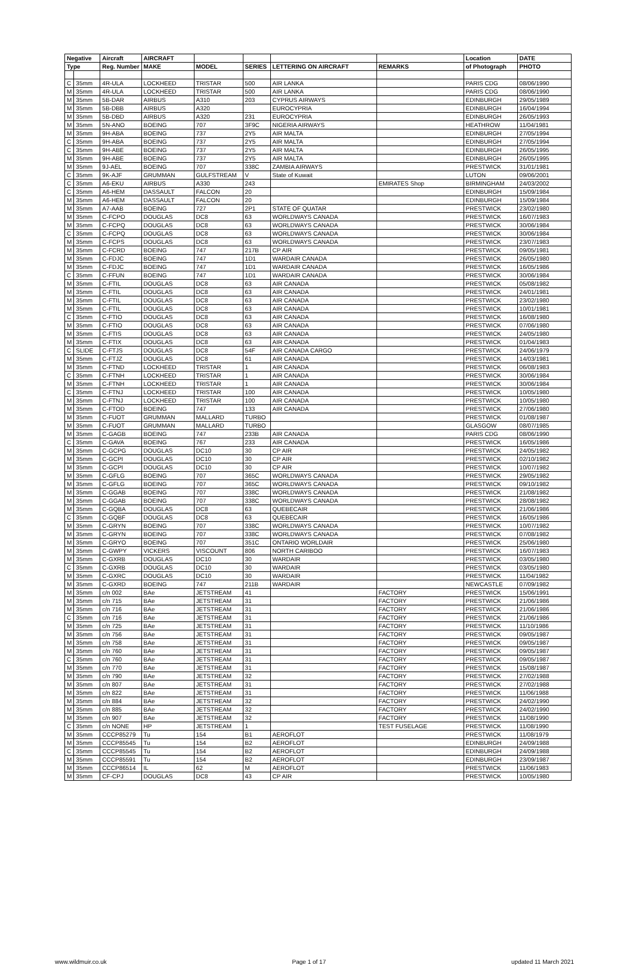| Negative | | Aircraft | AIRCRAFT | | | | | Location | DATE |
| --- | --- | --- | --- | --- | --- | --- | --- | --- | --- |
| Type | | Reg. Number | MAKE | MODEL | SERIES | LETTERING ON AIRCRAFT | REMARKS | of Photograph | PHOTO |
| C | 35mm | 4R-ULA | LOCKHEED | TRISTAR | 500 | AIR LANKA | | PARIS CDG | 08/06/1990 |
| M | 35mm | 4R-ULA | LOCKHEED | TRISTAR | 500 | AIR LANKA | | PARIS CDG | 08/06/1990 |
| M | 35mm | 5B-DAR | AIRBUS | A310 | 203 | CYPRUS AIRWAYS | | EDINBURGH | 29/05/1989 |
| M | 35mm | 5B-DBB | AIRBUS | A320 | | EUROCYPRIA | | EDINBURGH | 16/04/1994 |
| M | 35mm | 5B-DBD | AIRBUS | A320 | 231 | EUROCYPRIA | | EDINBURGH | 26/05/1993 |
| M | 35mm | 5N-ANO | BOEING | 707 | 3F9C | NIGERIA AIRWAYS | | HEATHROW | 11/04/1981 |
| M | 35mm | 9H-ABA | BOEING | 737 | 2Y5 | AIR MALTA | | EDINBURGH | 27/05/1994 |
| C | 35mm | 9H-ABA | BOEING | 737 | 2Y5 | AIR MALTA | | EDINBURGH | 27/05/1994 |
| C | 35mm | 9H-ABE | BOEING | 737 | 2Y5 | AIR MALTA | | EDINBURGH | 26/05/1995 |
| M | 35mm | 9H-ABE | BOEING | 737 | 2Y5 | AIR MALTA | | EDINBURGH | 26/05/1995 |
| M | 35mm | 9J-AEL | BOEING | 707 | 338C | ZAMBIA AIRWAYS | | PRESTWICK | 31/01/1981 |
| C | 35mm | 9K-AJF | GRUMMAN | GULFSTREAM | V | State of Kuwait | | LUTON | 09/06/2001 |
| C | 35mm | A6-EKU | AIRBUS | A330 | 243 | | EMIRATES Shop | BIRMINGHAM | 24/03/2002 |
| C | 35mm | A6-HEM | DASSAULT | FALCON | 20 | | | EDINBURGH | 15/09/1984 |
| M | 35mm | A6-HEM | DASSAULT | FALCON | 20 | | | EDINBURGH | 15/09/1984 |
| M | 35mm | A7-AAB | BOEING | 727 | 2P1 | STATE OF QUATAR | | PRESTWICK | 23/02/1980 |
| M | 35mm | C-FCPO | DOUGLAS | DC8 | 63 | WORLDWAYS CANADA | | PRESTWICK | 16/07/1983 |
| M | 35mm | C-FCPQ | DOUGLAS | DC8 | 63 | WORLDWAYS CANADA | | PRESTWICK | 30/06/1984 |
| C | 35mm | C-FCPQ | DOUGLAS | DC8 | 63 | WORLDWAYS CANADA | | PRESTWICK | 30/06/1984 |
| M | 35mm | C-FCPS | DOUGLAS | DC8 | 63 | WORLDWAYS CANADA | | PRESTWICK | 23/07/1983 |
| M | 35mm | C-FCRD | BOEING | 747 | 217B | CP AIR | | PRESTWICK | 09/05/1981 |
| M | 35mm | C-FDJC | BOEING | 747 | 1D1 | WARDAIR CANADA | | PRESTWICK | 26/05/1980 |
| M | 35mm | C-FDJC | BOEING | 747 | 1D1 | WARDAIR CANADA | | PRESTWICK | 16/05/1986 |
| C | 35mm | C-FFUN | BOEING | 747 | 1D1 | WARDAIR CANADA | | PRESTWICK | 30/06/1984 |
| M | 35mm | C-FTIL | DOUGLAS | DC8 | 63 | AIR CANADA | | PRESTWICK | 05/08/1982 |
| M | 35mm | C-FTIL | DOUGLAS | DC8 | 63 | AIR CANADA | | PRESTWICK | 24/01/1981 |
| M | 35mm | C-FTIL | DOUGLAS | DC8 | 63 | AIR CANADA | | PRESTWICK | 23/02/1980 |
| M | 35mm | C-FTIL | DOUGLAS | DC8 | 63 | AIR CANADA | | PRESTWICK | 10/01/1981 |
| C | 35mm | C-FTIO | DOUGLAS | DC8 | 63 | AIR CANADA | | PRESTWICK | 16/08/1980 |
| M | 35mm | C-FTIO | DOUGLAS | DC8 | 63 | AIR CANADA | | PRESTWICK | 07/06/1980 |
| M | 35mm | C-FTIS | DOUGLAS | DC8 | 63 | AIR CANADA | | PRESTWICK | 24/05/1980 |
| M | 35mm | C-FTIX | DOUGLAS | DC8 | 63 | AIR CANADA | | PRESTWICK | 01/04/1983 |
| C | SLIDE | C-FTJS | DOUGLAS | DC8 | 54F | AIR CANADA CARGO | | PRESTWICK | 24/06/1979 |
| M | 35mm | C-FTJZ | DOUGLAS | DC8 | 61 | AIR CANADA | | PRESTWICK | 14/03/1981 |
| M | 35mm | C-FTND | LOCKHEED | TRISTAR | 1 | AIR CANADA | | PRESTWICK | 06/08/1983 |
| C | 35mm | C-FTNH | LOCKHEED | TRISTAR | 1 | AIR CANADA | | PRESTWICK | 30/06/1984 |
| M | 35mm | C-FTNH | LOCKHEED | TRISTAR | 1 | AIR CANADA | | PRESTWICK | 30/06/1984 |
| C | 35mm | C-FTNJ | LOCKHEED | TRISTAR | 100 | AIR CANADA | | PRESTWICK | 10/05/1980 |
| M | 35mm | C-FTNJ | LOCKHEED | TRISTAR | 100 | AIR CANADA | | PRESTWICK | 10/05/1980 |
| M | 35mm | C-FTOD | BOEING | 747 | 133 | AIR CANADA | | PRESTWICK | 27/06/1980 |
| M | 35mm | C-FUOT | GRUMMAN | MALLARD | TURBO | | | PRESTWICK | 01/08/1987 |
| M | 35mm | C-FUOT | GRUMMAN | MALLARD | TURBO | | | GLASGOW | 08/07/1985 |
| M | 35mm | C-GAGB | BOEING | 747 | 233B | AIR CANADA | | PARIS CDG | 08/06/1990 |
| C | 35mm | C-GAVA | BOEING | 767 | 233 | AIR CANADA | | PRESTWICK | 16/05/1986 |
| M | 35mm | C-GCPG | DOUGLAS | DC10 | 30 | CP AIR | | PRESTWICK | 24/05/1982 |
| M | 35mm | C-GCPI | DOUGLAS | DC10 | 30 | CP AIR | | PRESTWICK | 02/10/1982 |
| M | 35mm | C-GCPI | DOUGLAS | DC10 | 30 | CP AIR | | PRESTWICK | 10/07/1982 |
| M | 35mm | C-GFLG | BOEING | 707 | 365C | WORLDWAYS CANADA | | PRESTWICK | 29/05/1982 |
| M | 35mm | C-GFLG | BOEING | 707 | 365C | WORLDWAYS CANADA | | PRESTWICK | 09/10/1982 |
| M | 35mm | C-GGAB | BOEING | 707 | 338C | WORLDWAYS CANADA | | PRESTWICK | 21/08/1982 |
| M | 35mm | C-GGAB | BOEING | 707 | 338C | WORLDWAYS CANADA | | PRESTWICK | 28/08/1982 |
| M | 35mm | C-GQBA | DOUGLAS | DC8 | 63 | QUEBECAIR | | PRESTWICK | 21/06/1986 |
| C | 35mm | C-GQBF | DOUGLAS | DC8 | 63 | QUEBECAIR | | PRESTWICK | 16/05/1986 |
| M | 35mm | C-GRYN | BOEING | 707 | 338C | WORLDWAYS CANADA | | PRESTWICK | 10/07/1982 |
| M | 35mm | C-GRYN | BOEING | 707 | 338C | WORLDWAYS CANADA | | PRESTWICK | 07/08/1982 |
| M | 35mm | C-GRYO | BOEING | 707 | 351C | ONTARIO WORLDAIR | | PRESTWICK | 25/06/1980 |
| M | 35mm | C-GWPY | VICKERS | VISCOUNT | 806 | NORTH CARIBOO | | PRESTWICK | 16/07/1983 |
| M | 35mm | C-GXRB | DOUGLAS | DC10 | 30 | WARDAIR | | PRESTWICK | 03/05/1980 |
| C | 35mm | C-GXRB | DOUGLAS | DC10 | 30 | WARDAIR | | PRESTWICK | 03/05/1980 |
| M | 35mm | C-GXRC | DOUGLAS | DC10 | 30 | WARDAIR | | PRESTWICK | 11/04/1982 |
| M | 35mm | C-GXRD | BOEING | 747 | 211B | WARDAIR | | NEWCASTLE | 07/09/1982 |
| M | 35mm | c/n 002 | BAe | JETSTREAM | 41 | | FACTORY | PRESTWICK | 15/06/1991 |
| M | 35mm | c/n 715 | BAe | JETSTREAM | 31 | | FACTORY | PRESTWICK | 21/06/1986 |
| M | 35mm | c/n 716 | BAe | JETSTREAM | 31 | | FACTORY | PRESTWICK | 21/06/1986 |
| C | 35mm | c/n 716 | BAe | JETSTREAM | 31 | | FACTORY | PRESTWICK | 21/06/1986 |
| M | 35mm | c/n 725 | BAe | JETSTREAM | 31 | | FACTORY | PRESTWICK | 11/10/1986 |
| M | 35mm | c/n 756 | BAe | JETSTREAM | 31 | | FACTORY | PRESTWICK | 09/05/1987 |
| M | 35mm | c/n 758 | BAe | JETSTREAM | 31 | | FACTORY | PRESTWICK | 09/05/1987 |
| M | 35mm | c/n 760 | BAe | JETSTREAM | 31 | | FACTORY | PRESTWICK | 09/05/1987 |
| C | 35mm | c/n 760 | BAe | JETSTREAM | 31 | | FACTORY | PRESTWICK | 09/05/1987 |
| M | 35mm | c/n 770 | BAe | JETSTREAM | 31 | | FACTORY | PRESTWICK | 15/08/1987 |
| M | 35mm | c/n 790 | BAe | JETSTREAM | 32 | | FACTORY | PRESTWICK | 27/02/1988 |
| M | 35mm | c/n 807 | BAe | JETSTREAM | 31 | | FACTORY | PRESTWICK | 27/02/1988 |
| M | 35mm | c/n 822 | BAe | JETSTREAM | 31 | | FACTORY | PRESTWICK | 11/06/1988 |
| M | 35mm | c/n 884 | BAe | JETSTREAM | 32 | | FACTORY | PRESTWICK | 24/02/1990 |
| M | 35mm | c/n 885 | BAe | JETSTREAM | 32 | | FACTORY | PRESTWICK | 24/02/1990 |
| M | 35mm | c/n 907 | BAe | JETSTREAM | 32 | | FACTORY | PRESTWICK | 11/08/1990 |
| C | 35mm | c/n NONE | HP | JETSTREAM | 1 | | TEST FUSELAGE | PRESTWICK | 11/08/1990 |
| M | 35mm | CCCP85279 | Tu | 154 | B1 | AEROFLOT | | PRESTWICK | 11/08/1979 |
| M | 35mm | CCCP85545 | Tu | 154 | B2 | AEROFLOT | | EDINBURGH | 24/09/1988 |
| C | 35mm | CCCP85545 | Tu | 154 | B2 | AEROFLOT | | EDINBURGH | 24/09/1988 |
| M | 35mm | CCCP85591 | Tu | 154 | B2 | AEROFLOT | | EDINBURGH | 23/09/1987 |
| M | 35mm | CCCP86514 | IL | 62 | M | AEROFLOT | | PRESTWICK | 11/06/1983 |
| M | 35mm | CF-CPJ | DOUGLAS | DC8 | 43 | CP AIR | | PRESTWICK | 10/05/1980 |
www.wildmuir.co.uk Page 1 of 17 updated 11 March 2021